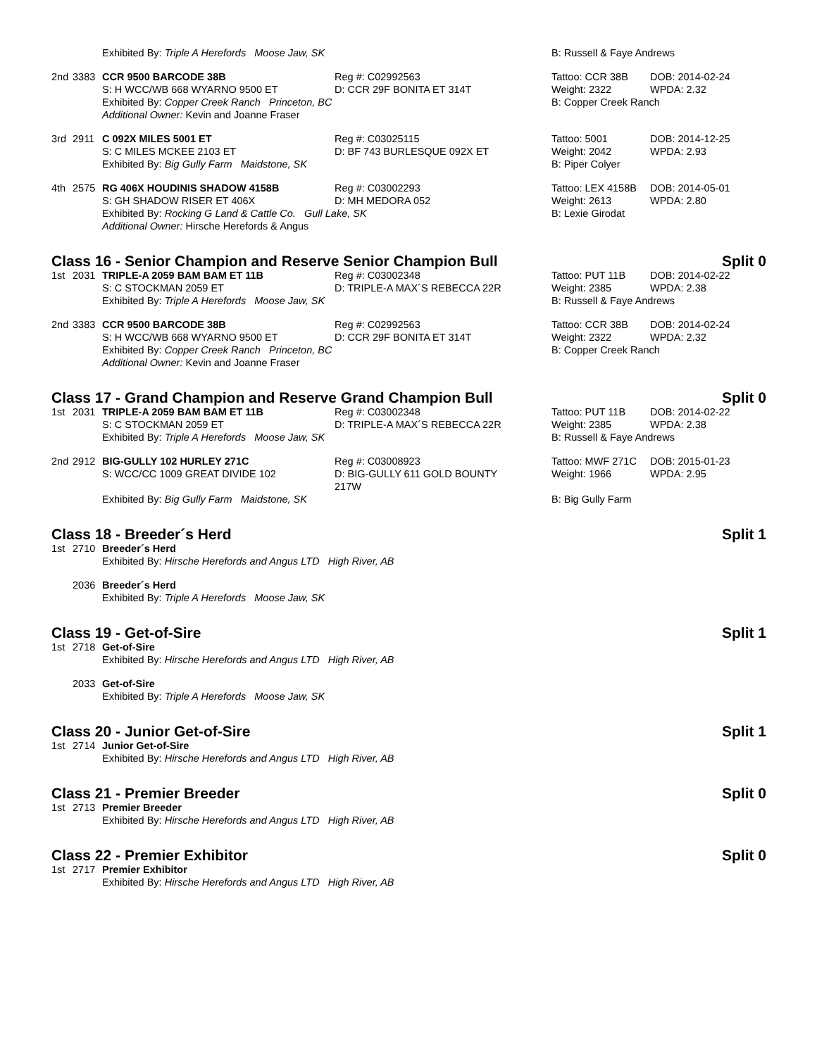| | | Exhibited By: Triple A Herefords Moose Jaw, SK | | B: Russell & Faye Andrews | |
| 2nd | 3383 | CCR 9500 BARCODE 38B | Reg #: C02992563 | Tattoo: CCR 38B | DOB: 2014-02-24 |
| | | S: H WCC/WB 668 WYARNO 9500 ET | D: CCR 29F BONITA ET 314T | Weight: 2322 | WPDA: 2.32 |
| | | Exhibited By: Copper Creek Ranch Princeton, BC | | B: Copper Creek Ranch | |
| | | Additional Owner: Kevin and Joanne Fraser | | | |
| 3rd | 2911 | C 092X MILES 5001 ET | Reg #: C03025115 | Tattoo: 5001 | DOB: 2014-12-25 |
| | | S: C MILES MCKEE 2103 ET | D: BF 743 BURLESQUE 092X ET | Weight: 2042 | WPDA: 2.93 |
| | | Exhibited By: Big Gully Farm Maidstone, SK | | B: Piper Colyer | |
| 4th | 2575 | RG 406X HOUDINIS SHADOW 4158B | Reg #: C03002293 | Tattoo: LEX 4158B | DOB: 2014-05-01 |
| | | S: GH SHADOW RISER ET 406X | D: MH MEDORA 052 | Weight: 2613 | WPDA: 2.80 |
| | | Exhibited By: Rocking G Land & Cattle Co. Gull Lake, SK | | B: Lexie Girodat | |
| | | Additional Owner: Hirsche Herefords & Angus | | | |
Class 16 - Senior Champion and Reserve Senior Champion Bull Split 0
| 1st | 2031 | TRIPLE-A 2059 BAM BAM ET 11B | Reg #: C03002348 | Tattoo: PUT 11B | DOB: 2014-02-22 |
| | | S: C STOCKMAN 2059 ET | D: TRIPLE-A MAX´S REBECCA 22R | Weight: 2385 | WPDA: 2.38 |
| | | Exhibited By: Triple A Herefords Moose Jaw, SK | | B: Russell & Faye Andrews | |
| 2nd | 3383 | CCR 9500 BARCODE 38B | Reg #: C02992563 | Tattoo: CCR 38B | DOB: 2014-02-24 |
| | | S: H WCC/WB 668 WYARNO 9500 ET | D: CCR 29F BONITA ET 314T | Weight: 2322 | WPDA: 2.32 |
| | | Exhibited By: Copper Creek Ranch Princeton, BC | | B: Copper Creek Ranch | |
| | | Additional Owner: Kevin and Joanne Fraser | | | |
Class 17 - Grand Champion and Reserve Grand Champion Bull Split 0
| 1st | 2031 | TRIPLE-A 2059 BAM BAM ET 11B | Reg #: C03002348 | Tattoo: PUT 11B | DOB: 2014-02-22 |
| | | S: C STOCKMAN 2059 ET | D: TRIPLE-A MAX´S REBECCA 22R | Weight: 2385 | WPDA: 2.38 |
| | | Exhibited By: Triple A Herefords Moose Jaw, SK | | B: Russell & Faye Andrews | |
| 2nd | 2912 | BIG-GULLY 102 HURLEY 271C | Reg #: C03008923 | Tattoo: MWF 271C | DOB: 2015-01-23 |
| | | S: WCC/CC 1009 GREAT DIVIDE 102 | D: BIG-GULLY 611 GOLD BOUNTY 217W | Weight: 1966 | WPDA: 2.95 |
| | | Exhibited By: Big Gully Farm Maidstone, SK | | B: Big Gully Farm | |
Class 18 - Breeder´s Herd Split 1
| 1st | 2710 | Breeder´s Herd Exhibited By: Hirsche Herefords and Angus LTD High River, AB |
| | 2036 | Breeder´s Herd Exhibited By: Triple A Herefords Moose Jaw, SK |
Class 19 - Get-of-Sire Split 1
| 1st | 2718 | Get-of-Sire Exhibited By: Hirsche Herefords and Angus LTD High River, AB |
| | 2033 | Get-of-Sire Exhibited By: Triple A Herefords Moose Jaw, SK |
Class 20 - Junior Get-of-Sire Split 1
| 1st | 2714 | Junior Get-of-Sire Exhibited By: Hirsche Herefords and Angus LTD High River, AB |
Class 21 - Premier Breeder Split 0
| 1st | 2713 | Premier Breeder Exhibited By: Hirsche Herefords and Angus LTD High River, AB |
Class 22 - Premier Exhibitor Split 0
| 1st | 2717 | Premier Exhibitor Exhibited By: Hirsche Herefords and Angus LTD High River, AB |